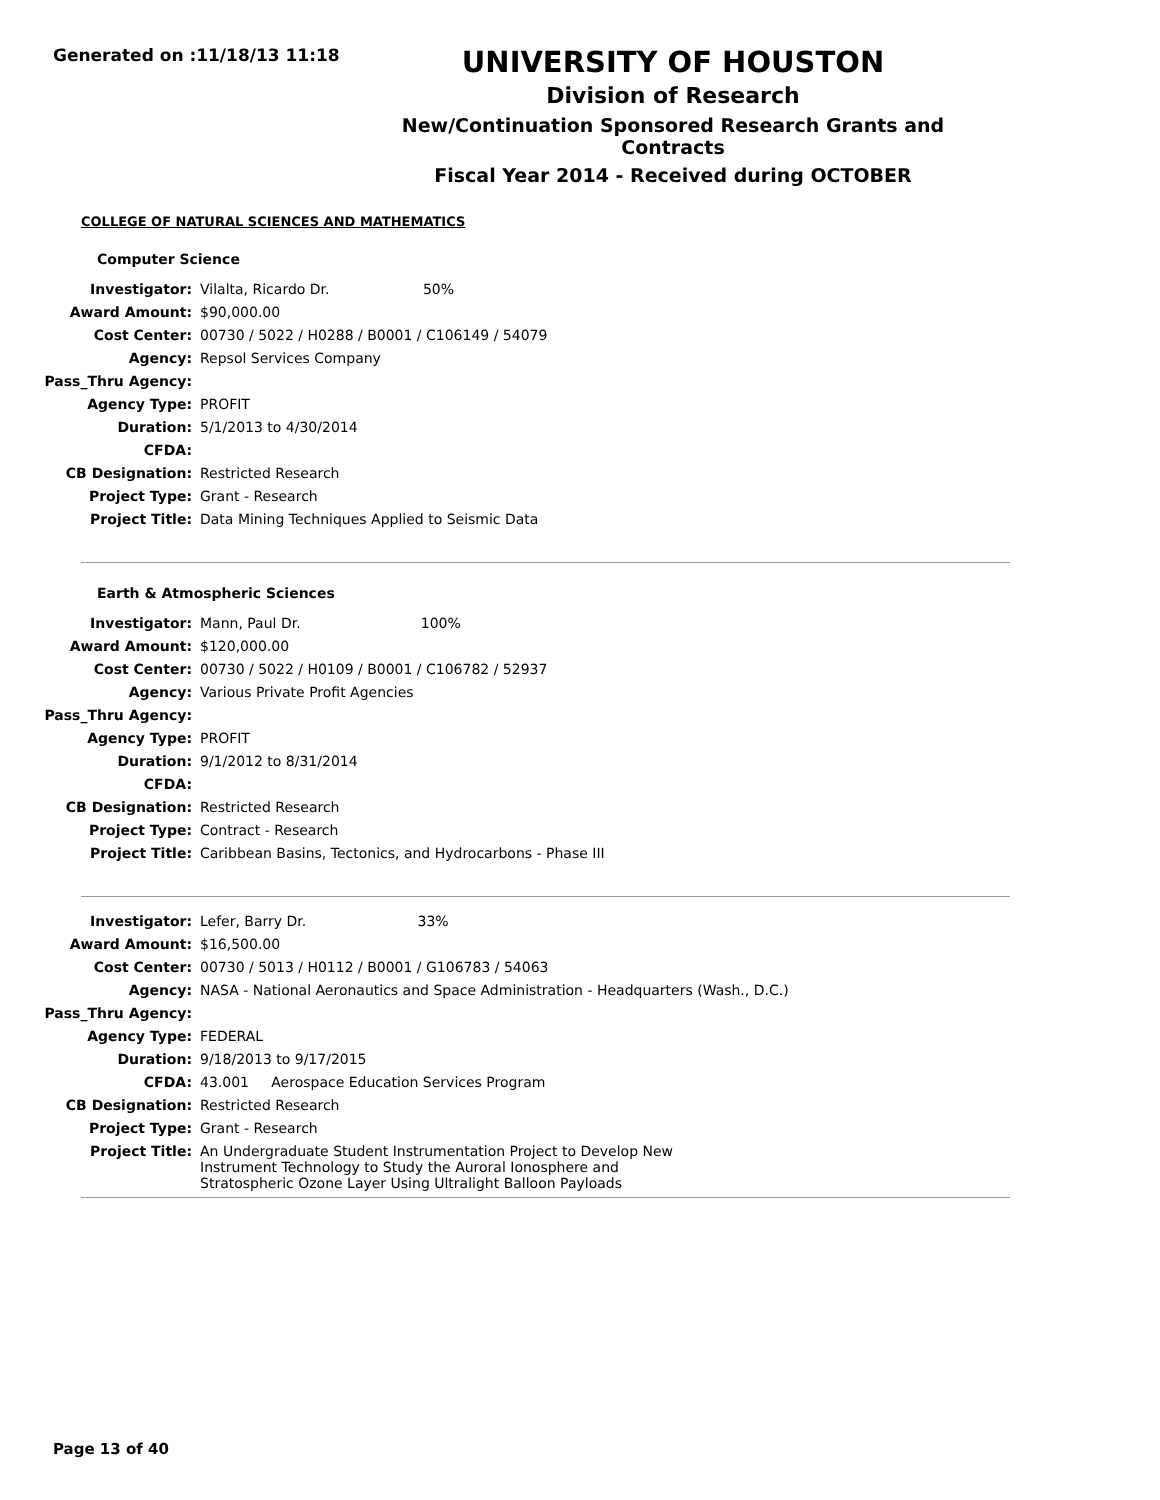Generated on :11/18/13 11:18
UNIVERSITY OF HOUSTON
Division of Research
New/Continuation Sponsored Research Grants and Contracts
Fiscal Year 2014 - Received during OCTOBER
COLLEGE OF NATURAL SCIENCES AND MATHEMATICS
Computer Science
| Investigator: | Vilalta, Ricardo Dr. 50% |
| Award Amount: | $90,000.00 |
| Cost Center: | 00730 / 5022 / H0288 / B0001 / C106149 / 54079 |
| Agency: | Repsol Services Company |
| Pass_Thru Agency: | |
| Agency Type: | PROFIT |
| Duration: | 5/1/2013 to 4/30/2014 |
| CFDA: | |
| CB Designation: | Restricted Research |
| Project Type: | Grant - Research |
| Project Title: | Data Mining Techniques Applied to Seismic Data |
Earth & Atmospheric Sciences
| Investigator: | Mann, Paul Dr. 100% |
| Award Amount: | $120,000.00 |
| Cost Center: | 00730 / 5022 / H0109 / B0001 / C106782 / 52937 |
| Agency: | Various Private Profit Agencies |
| Pass_Thru Agency: | |
| Agency Type: | PROFIT |
| Duration: | 9/1/2012 to 8/31/2014 |
| CFDA: | |
| CB Designation: | Restricted Research |
| Project Type: | Contract - Research |
| Project Title: | Caribbean Basins, Tectonics, and Hydrocarbons - Phase III |
| Investigator: | Lefer, Barry Dr. 33% |
| Award Amount: | $16,500.00 |
| Cost Center: | 00730 / 5013 / H0112 / B0001 / G106783 / 54063 |
| Agency: | NASA - National Aeronautics and Space Administration - Headquarters (Wash., D.C.) |
| Pass_Thru Agency: | |
| Agency Type: | FEDERAL |
| Duration: | 9/18/2013 to 9/17/2015 |
| CFDA: | 43.001 Aerospace Education Services Program |
| CB Designation: | Restricted Research |
| Project Type: | Grant - Research |
| Project Title: | An Undergraduate Student Instrumentation Project to Develop New Instrument Technology to Study the Auroral Ionosphere and Stratospheric Ozone Layer Using Ultralight Balloon Payloads |
Page 13 of 40